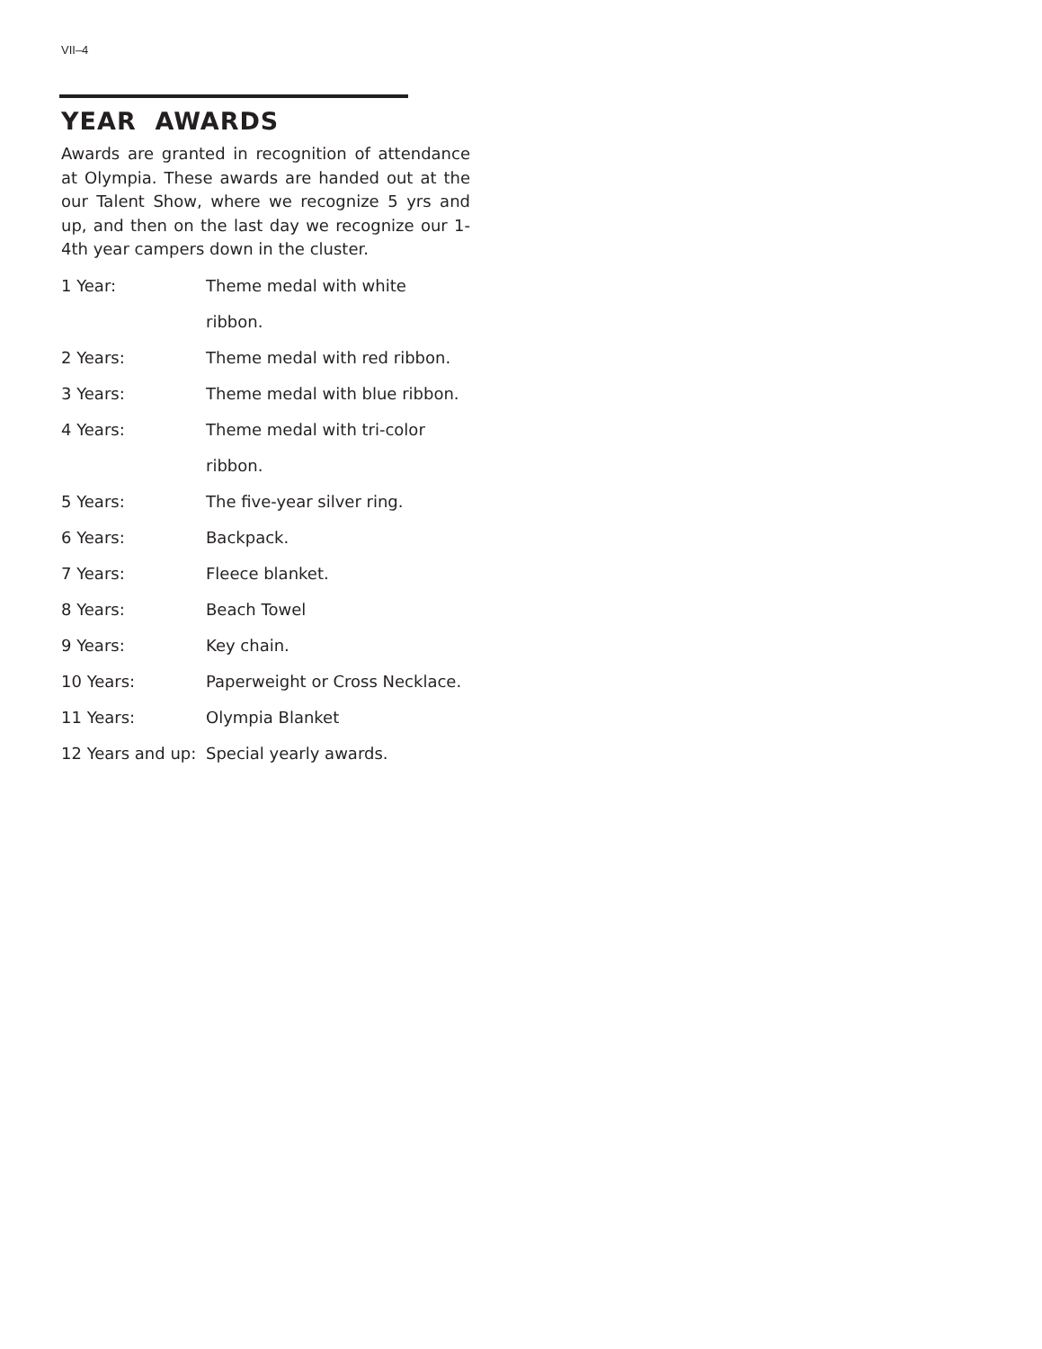VII–4
YEAR AWARDS
Awards are granted in recognition of attendance at Olympia. These awards are handed out at the our Talent Show, where we recognize 5 yrs and up, and then on the last day we recognize our 1-4th year campers down in the cluster.
| 1 Year: | Theme medal with white |
| | ribbon. |
| 2 Years: | Theme medal with red ribbon. |
| 3 Years: | Theme medal with blue ribbon. |
| 4 Years: | Theme medal with tri-color |
| | ribbon. |
| 5 Years: | The five-year silver ring. |
| 6 Years: | Backpack. |
| 7 Years: | Fleece blanket. |
| 8 Years: | Beach Towel |
| 9 Years: | Key chain. |
| 10 Years: | Paperweight or Cross Necklace. |
| 11 Years: | Olympia Blanket |
| 12 Years and up: | Special yearly awards. |